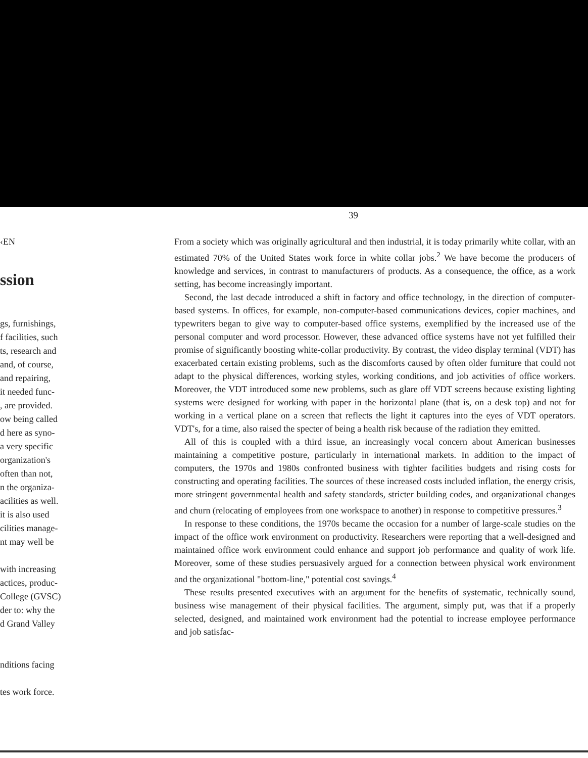39
‹EN
ssion
gs, furnishings,
f facilities, such
ts, research and
and, of course,
and repairing,
it needed func-
, are provided.
ow being called
d here as syno-
a very specific
organization's
often than not,
n the organiza-
acilities as well.
it is also used
cilities manage-
nt may well be
with increasing
actices, produc-
College (GVSC)
der to: why the
d Grand Valley
nditions facing
tes work force.
From a society which was originally agricultural and then industrial, it is today primarily white collar, with an estimated 70% of the United States work force in white collar jobs.<sup>2</sup> We have become the producers of knowledge and services, in contrast to manufacturers of products. As a consequence, the office, as a work setting, has become increasingly important.
Second, the last decade introduced a shift in factory and office technology, in the direction of computer-based systems. In offices, for example, non-computer-based communications devices, copier machines, and typewriters began to give way to computer-based office systems, exemplified by the increased use of the personal computer and word processor. However, these advanced office systems have not yet fulfilled their promise of significantly boosting white-collar productivity. By contrast, the video display terminal (VDT) has exacerbated certain existing problems, such as the discomforts caused by often older furniture that could not adapt to the physical differences, working styles, working conditions, and job activities of office workers. Moreover, the VDT introduced some new problems, such as glare off VDT screens because existing lighting systems were designed for working with paper in the horizontal plane (that is, on a desk top) and not for working in a vertical plane on a screen that reflects the light it captures into the eyes of VDT operators. VDT's, for a time, also raised the specter of being a health risk because of the radiation they emitted.
All of this is coupled with a third issue, an increasingly vocal concern about American businesses maintaining a competitive posture, particularly in international markets. In addition to the impact of computers, the 1970s and 1980s confronted business with tighter facilities budgets and rising costs for constructing and operating facilities. The sources of these increased costs included inflation, the energy crisis, more stringent governmental health and safety standards, stricter building codes, and organizational changes and churn (relocating of employees from one workspace to another) in response to competitive pressures.<sup>3</sup>
In response to these conditions, the 1970s became the occasion for a number of large-scale studies on the impact of the office work environment on productivity. Researchers were reporting that a well-designed and maintained office work environment could enhance and support job performance and quality of work life. Moreover, some of these studies persuasively argued for a connection between physical work environment and the organizational "bottom-line," potential cost savings.<sup>4</sup>
These results presented executives with an argument for the benefits of systematic, technically sound, business wise management of their physical facilities. The argument, simply put, was that if a properly selected, designed, and maintained work environment had the potential to increase employee performance and job satisfac-